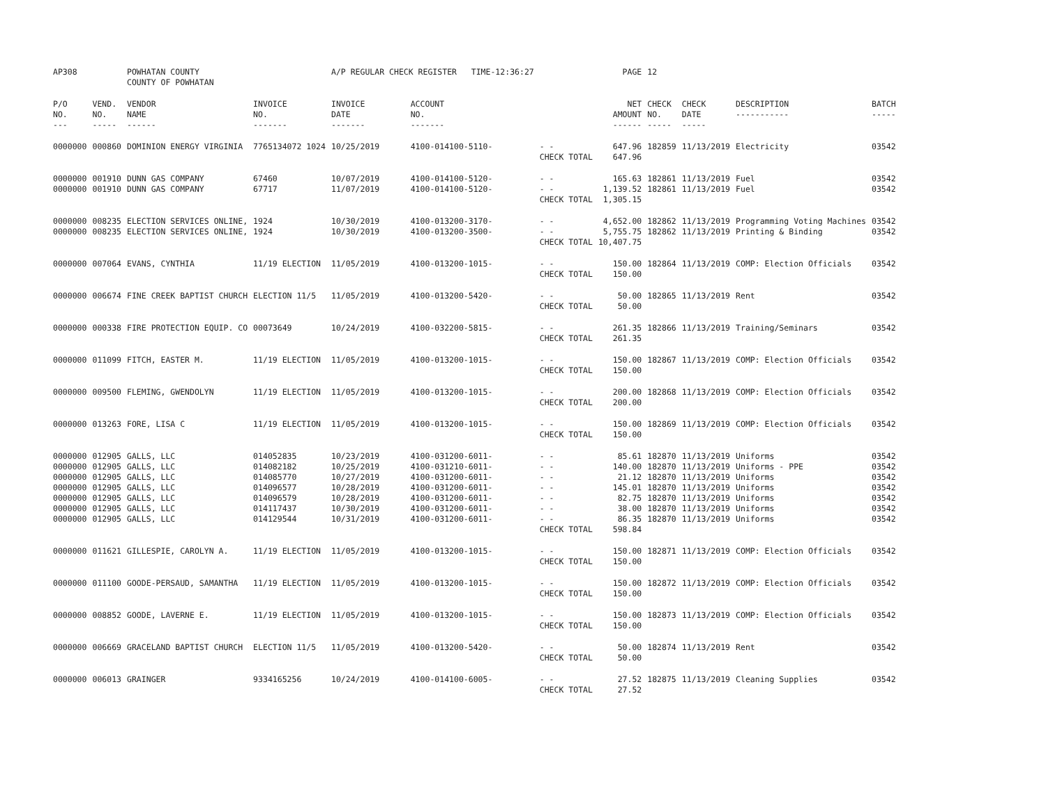| AP308 | | POWHATAN COUNTY COUNTY OF POWHATAN | | A/P REGULAR CHECK REGISTER TIME-12:36:27 | | | | PAGE | 12 | | | |
| P/O NO. --- | VEND. NO. ----- | VENDOR NAME ------ | INVOICE NO. ------- | INVOICE DATE ------- | ACCOUNT NO. ------- | | | NET AMOUNT ------ | CHECK NO. ----- | CHECK DATE ----- | DESCRIPTION ----------- | BATCH ----- |
| 0000000 | 000860 | DOMINION ENERGY VIRGINIA | 7765134072 1024 | 10/25/2019 | 4100-014100-5110- | - - | | 647.96 | 182859 | 11/13/2019 | Electricity | 03542 |
| | | | | | | CHECK TOTAL | | 647.96 | | | | |
| 0000000 | 001910 | DUNN GAS COMPANY | 67460 | 10/07/2019 | 4100-014100-5120- | - - | | 165.63 | 182861 | 11/13/2019 | Fuel | 03542 |
| 0000000 | 001910 | DUNN GAS COMPANY | 67717 | 11/07/2019 | 4100-014100-5120- | - - | | 1,139.52 | 182861 | 11/13/2019 | Fuel | 03542 |
| | | | | | | CHECK TOTAL | | 1,305.15 | | | | |
| 0000000 | 008235 | ELECTION SERVICES ONLINE, | 1924 | 10/30/2019 | 4100-013200-3170- | - - | | 4,652.00 | 182862 | 11/13/2019 | Programming Voting Machines | 03542 |
| 0000000 | 008235 | ELECTION SERVICES ONLINE, | 1924 | 10/30/2019 | 4100-013200-3500- | - - | | 5,755.75 | 182862 | 11/13/2019 | Printing & Binding | 03542 |
| | | | | | | CHECK TOTAL | | 10,407.75 | | | | |
| 0000000 | 007064 | EVANS, CYNTHIA | 11/19 ELECTION | 11/05/2019 | 4100-013200-1015- | - - | | 150.00 | 182864 | 11/13/2019 | COMP: Election Officials | 03542 |
| | | | | | | CHECK TOTAL | | 150.00 | | | | |
| 0000000 | 006674 | FINE CREEK BAPTIST CHURCH | ELECTION 11/5 | 11/05/2019 | 4100-013200-5420- | - - | | 50.00 | 182865 | 11/13/2019 | Rent | 03542 |
| | | | | | | CHECK TOTAL | | 50.00 | | | | |
| 0000000 | 000338 | FIRE PROTECTION EQUIP. CO | 00073649 | 10/24/2019 | 4100-032200-5815- | - - | | 261.35 | 182866 | 11/13/2019 | Training/Seminars | 03542 |
| | | | | | | CHECK TOTAL | | 261.35 | | | | |
| 0000000 | 011099 | FITCH, EASTER M. | 11/19 ELECTION | 11/05/2019 | 4100-013200-1015- | - - | | 150.00 | 182867 | 11/13/2019 | COMP: Election Officials | 03542 |
| | | | | | | CHECK TOTAL | | 150.00 | | | | |
| 0000000 | 009500 | FLEMING, GWENDOLYN | 11/19 ELECTION | 11/05/2019 | 4100-013200-1015- | - - | | 200.00 | 182868 | 11/13/2019 | COMP: Election Officials | 03542 |
| | | | | | | CHECK TOTAL | | 200.00 | | | | |
| 0000000 | 013263 | FORE, LISA C | 11/19 ELECTION | 11/05/2019 | 4100-013200-1015- | - - | | 150.00 | 182869 | 11/13/2019 | COMP: Election Officials | 03542 |
| | | | | | | CHECK TOTAL | | 150.00 | | | | |
| 0000000 | 012905 | GALLS, LLC | 014052835 | 10/23/2019 | 4100-031200-6011- | - - | | 85.61 | 182870 | 11/13/2019 | Uniforms | 03542 |
| 0000000 | 012905 | GALLS, LLC | 014082182 | 10/25/2019 | 4100-031210-6011- | - - | | 140.00 | 182870 | 11/13/2019 | Uniforms - PPE | 03542 |
| 0000000 | 012905 | GALLS, LLC | 014085770 | 10/27/2019 | 4100-031200-6011- | - - | | 21.12 | 182870 | 11/13/2019 | Uniforms | 03542 |
| 0000000 | 012905 | GALLS, LLC | 014096577 | 10/28/2019 | 4100-031200-6011- | - - | | 145.01 | 182870 | 11/13/2019 | Uniforms | 03542 |
| 0000000 | 012905 | GALLS, LLC | 014096579 | 10/28/2019 | 4100-031200-6011- | - - | | 82.75 | 182870 | 11/13/2019 | Uniforms | 03542 |
| 0000000 | 012905 | GALLS, LLC | 014117437 | 10/30/2019 | 4100-031200-6011- | - - | | 38.00 | 182870 | 11/13/2019 | Uniforms | 03542 |
| 0000000 | 012905 | GALLS, LLC | 014129544 | 10/31/2019 | 4100-031200-6011- | - - | | 86.35 | 182870 | 11/13/2019 | Uniforms | 03542 |
| | | | | | | CHECK TOTAL | | 598.84 | | | | |
| 0000000 | 011621 | GILLESPIE, CAROLYN A. | 11/19 ELECTION | 11/05/2019 | 4100-013200-1015- | - - | | 150.00 | 182871 | 11/13/2019 | COMP: Election Officials | 03542 |
| | | | | | | CHECK TOTAL | | 150.00 | | | | |
| 0000000 | 011100 | GOODE-PERSAUD, SAMANTHA | 11/19 ELECTION | 11/05/2019 | 4100-013200-1015- | - - | | 150.00 | 182872 | 11/13/2019 | COMP: Election Officials | 03542 |
| | | | | | | CHECK TOTAL | | 150.00 | | | | |
| 0000000 | 008852 | GOODE, LAVERNE E. | 11/19 ELECTION | 11/05/2019 | 4100-013200-1015- | - - | | 150.00 | 182873 | 11/13/2019 | COMP: Election Officials | 03542 |
| | | | | | | CHECK TOTAL | | 150.00 | | | | |
| 0000000 | 006669 | GRACELAND BAPTIST CHURCH | ELECTION 11/5 | 11/05/2019 | 4100-013200-5420- | - - | | 50.00 | 182874 | 11/13/2019 | Rent | 03542 |
| | | | | | | CHECK TOTAL | | 50.00 | | | | |
| 0000000 | 006013 | GRAINGER | 9334165256 | 10/24/2019 | 4100-014100-6005- | - - | | 27.52 | 182875 | 11/13/2019 | Cleaning Supplies | 03542 |
| | | | | | | CHECK TOTAL | | 27.52 | | | | |